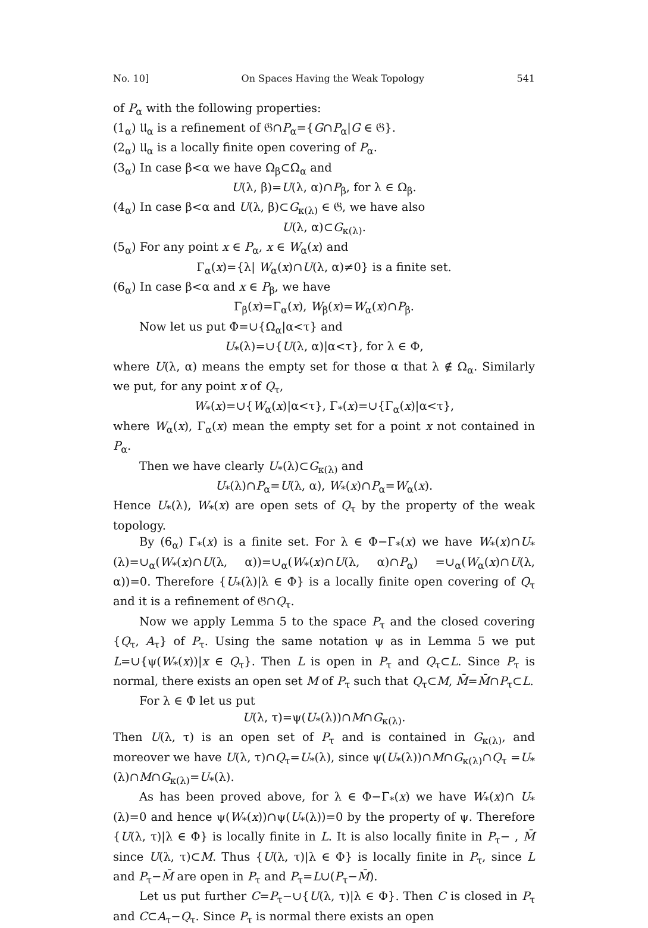No. 10] On Spaces Having the Weak Topology 541
of P<sub>α</sub> with the following properties:
(1<sub>α</sub>) 𝔘<sub>α</sub> is a refinement of 𝔊∩P<sub>α</sub>={G∩P<sub>α</sub>|G ∈ 𝔊}.
(2<sub>α</sub>) 𝔘<sub>α</sub> is a locally finite open covering of P<sub>α</sub>.
(3<sub>α</sub>) In case β<α we have Ω<sub>β</sub>⊂Ω<sub>α</sub> and
U(λ, β)=U(λ, α)∩P<sub>β</sub>, for λ ∈ Ω<sub>β</sub>.
(4<sub>α</sub>) In case β<α and U(λ, β)⊂G<sub>κ(λ)</sub> ∈ 𝔊, we have also
U(λ, α)⊂G<sub>κ(λ)</sub>.
(5<sub>α</sub>) For any point x ∈ P<sub>α</sub>, x ∈ W<sub>α</sub>(x) and
Γ<sub>α</sub>(x)={λ| W<sub>α</sub>(x)∩U(λ, α)≠0} is a finite set.
(6<sub>α</sub>) In case β<α and x ∈ P<sub>β</sub>, we have
Γ<sub>β</sub>(x)=Γ<sub>α</sub>(x), W<sub>β</sub>(x)=W<sub>α</sub>(x)∩P<sub>β</sub>.
Now let us put Φ=∪{Ω<sub>α</sub>|α<τ} and
U<sub>*</sub>(λ)=∪{U(λ, α)|α<τ}, for λ ∈ Φ,
where U(λ, α) means the empty set for those α that λ ∉ Ω<sub>α</sub>. Similarly we put, for any point x of Q<sub>τ</sub>,
W<sub>*</sub>(x)=∪{W<sub>α</sub>(x)|α<τ}, Γ<sub>*</sub>(x)=∪{Γ<sub>α</sub>(x)|α<τ},
where W<sub>α</sub>(x), Γ<sub>α</sub>(x) mean the empty set for a point x not contained in P<sub>α</sub>.
Then we have clearly U<sub>*</sub>(λ)⊂G<sub>κ(λ)</sub> and
U<sub>*</sub>(λ)∩P<sub>α</sub>=U(λ, α), W<sub>*</sub>(x)∩P<sub>α</sub>=W<sub>α</sub>(x).
Hence U<sub>*</sub>(λ), W<sub>*</sub>(x) are open sets of Q<sub>τ</sub> by the property of the weak topology.
By (6<sub>α</sub>) Γ<sub>*</sub>(x) is a finite set. For λ ∈ Φ−Γ<sub>*</sub>(x) we have W<sub>*</sub>(x)∩U<sub>*</sub>(λ)=∪<sub>α</sub>(W<sub>*</sub>(x)∩U(λ, α))=∪<sub>α</sub>(W<sub>*</sub>(x)∩U(λ, α)∩P<sub>α</sub>) =∪<sub>α</sub>(W<sub>α</sub>(x)∩U(λ, α))=0. Therefore {U<sub>*</sub>(λ)|λ ∈ Φ} is a locally finite open covering of Q<sub>τ</sub> and it is a refinement of 𝔊∩Q<sub>τ</sub>.
Now we apply Lemma 5 to the space P<sub>τ</sub> and the closed covering {Q<sub>τ</sub>, A<sub>τ</sub>} of P<sub>τ</sub>. Using the same notation ψ as in Lemma 5 we put L=∪{ψ(W<sub>*</sub>(x))|x ∈ Q<sub>τ</sub>}. Then L is open in P<sub>τ</sub> and Q<sub>τ</sub>⊂L. Since P<sub>τ</sub> is normal, there exists an open set M of P<sub>τ</sub> such that Q<sub>τ</sub>⊂M, M̄=M̄∩P<sub>τ</sub>⊂L.
For λ ∈ Φ let us put
U(λ, τ)=ψ(U<sub>*</sub>(λ))∩M∩G<sub>κ(λ)</sub>.
Then U(λ, τ) is an open set of P<sub>τ</sub> and is contained in G<sub>κ(λ)</sub>, and moreover we have U(λ, τ)∩Q<sub>τ</sub>=U<sub>*</sub>(λ), since ψ(U<sub>*</sub>(λ))∩M∩G<sub>κ(λ)</sub>∩Q<sub>τ</sub> =U<sub>*</sub>(λ)∩M∩G<sub>κ(λ)</sub>=U<sub>*</sub>(λ).
As has been proved above, for λ ∈ Φ−Γ<sub>*</sub>(x) we have W<sub>*</sub>(x)∩ U<sub>*</sub>(λ)=0 and hence ψ(W<sub>*</sub>(x))∩ψ(U<sub>*</sub>(λ))=0 by the property of ψ. Therefore {U(λ, τ)|λ ∈ Φ} is locally finite in L. It is also locally finite in P<sub>τ</sub>− , M̄ since U(λ, τ)⊂M. Thus {U(λ, τ)|λ ∈ Φ} is locally finite in P<sub>τ</sub>, since L and P<sub>τ</sub>−M̄ are open in P<sub>τ</sub> and P<sub>τ</sub>=L∪(P<sub>τ</sub>−M̄).
Let us put further C=P<sub>τ</sub>−∪{U(λ, τ)|λ ∈ Φ}. Then C is closed in P<sub>τ</sub> and C⊂A<sub>τ</sub>−Q<sub>τ</sub>. Since P<sub>τ</sub> is normal there exists an open